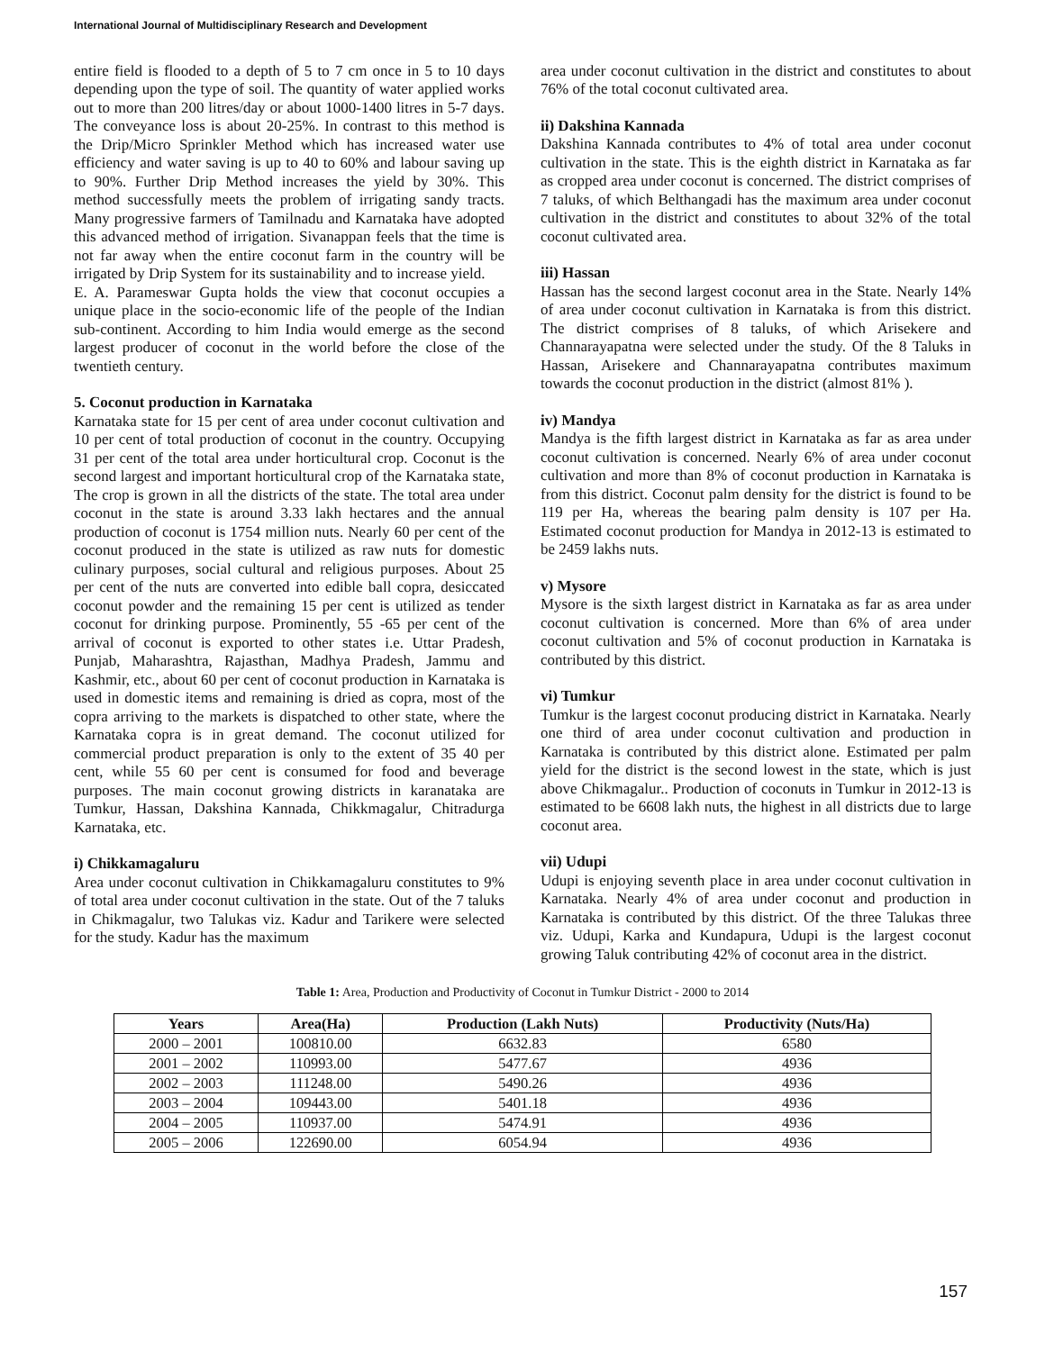International Journal of Multidisciplinary Research and Development
entire field is flooded to a depth of 5 to 7 cm once in 5 to 10 days depending upon the type of soil. The quantity of water applied works out to more than 200 litres/day or about 1000-1400 litres in 5-7 days. The conveyance loss is about 20-25%. In contrast to this method is the Drip/Micro Sprinkler Method which has increased water use efficiency and water saving is up to 40 to 60% and labour saving up to 90%. Further Drip Method increases the yield by 30%. This method successfully meets the problem of irrigating sandy tracts. Many progressive farmers of Tamilnadu and Karnataka have adopted this advanced method of irrigation. Sivanappan feels that the time is not far away when the entire coconut farm in the country will be irrigated by Drip System for its sustainability and to increase yield.
E. A. Parameswar Gupta holds the view that coconut occupies a unique place in the socio-economic life of the people of the Indian sub-continent. According to him India would emerge as the second largest producer of coconut in the world before the close of the twentieth century.
5. Coconut production in Karnataka
Karnataka state for 15 per cent of area under coconut cultivation and 10 per cent of total production of coconut in the country. Occupying 31 per cent of the total area under horticultural crop. Coconut is the second largest and important horticultural crop of the Karnataka state, The crop is grown in all the districts of the state. The total area under coconut in the state is around 3.33 lakh hectares and the annual production of coconut is 1754 million nuts. Nearly 60 per cent of the coconut produced in the state is utilized as raw nuts for domestic culinary purposes, social cultural and religious purposes. About 25 per cent of the nuts are converted into edible ball copra, desiccated coconut powder and the remaining 15 per cent is utilized as tender coconut for drinking purpose. Prominently, 55 -65 per cent of the arrival of coconut is exported to other states i.e. Uttar Pradesh, Punjab, Maharashtra, Rajasthan, Madhya Pradesh, Jammu and Kashmir, etc., about 60 per cent of coconut production in Karnataka is used in domestic items and remaining is dried as copra, most of the copra arriving to the markets is dispatched to other state, where the Karnataka copra is in great demand. The coconut utilized for commercial product preparation is only to the extent of 35 40 per cent, while 55 60 per cent is consumed for food and beverage purposes. The main coconut growing districts in karanataka are Tumkur, Hassan, Dakshina Kannada, Chikkmagalur, Chitradurga Karnataka, etc.
i) Chikkamagaluru
Area under coconut cultivation in Chikkamagaluru constitutes to 9% of total area under coconut cultivation in the state. Out of the 7 taluks in Chikmagalur, two Talukas viz. Kadur and Tarikere were selected for the study. Kadur has the maximum
area under coconut cultivation in the district and constitutes to about 76% of the total coconut cultivated area.
ii) Dakshina Kannada
Dakshina Kannada contributes to 4% of total area under coconut cultivation in the state. This is the eighth district in Karnataka as far as cropped area under coconut is concerned. The district comprises of 7 taluks, of which Belthangadi has the maximum area under coconut cultivation in the district and constitutes to about 32% of the total coconut cultivated area.
iii) Hassan
Hassan has the second largest coconut area in the State. Nearly 14% of area under coconut cultivation in Karnataka is from this district. The district comprises of 8 taluks, of which Arisekere and Channarayapatna were selected under the study. Of the 8 Taluks in Hassan, Arisekere and Channarayapatna contributes maximum towards the coconut production in the district (almost 81% ).
iv) Mandya
Mandya is the fifth largest district in Karnataka as far as area under coconut cultivation is concerned. Nearly 6% of area under coconut cultivation and more than 8% of coconut production in Karnataka is from this district. Coconut palm density for the district is found to be 119 per Ha, whereas the bearing palm density is 107 per Ha. Estimated coconut production for Mandya in 2012-13 is estimated to be 2459 lakhs nuts.
v) Mysore
Mysore is the sixth largest district in Karnataka as far as area under coconut cultivation is concerned. More than 6% of area under coconut cultivation and 5% of coconut production in Karnataka is contributed by this district.
vi) Tumkur
Tumkur is the largest coconut producing district in Karnataka. Nearly one third of area under coconut cultivation and production in Karnataka is contributed by this district alone. Estimated per palm yield for the district is the second lowest in the state, which is just above Chikmagalur.. Production of coconuts in Tumkur in 2012-13 is estimated to be 6608 lakh nuts, the highest in all districts due to large coconut area.
vii) Udupi
Udupi is enjoying seventh place in area under coconut cultivation in Karnataka. Nearly 4% of area under coconut and production in Karnataka is contributed by this district. Of the three Talukas three viz. Udupi, Karka and Kundapura, Udupi is the largest coconut growing Taluk contributing 42% of coconut area in the district.
Table 1: Area, Production and Productivity of Coconut in Tumkur District - 2000 to 2014
| Years | Area(Ha) | Production (Lakh Nuts) | Productivity (Nuts/Ha) |
| --- | --- | --- | --- |
| 2000 – 2001 | 100810.00 | 6632.83 | 6580 |
| 2001 – 2002 | 110993.00 | 5477.67 | 4936 |
| 2002 – 2003 | 111248.00 | 5490.26 | 4936 |
| 2003 – 2004 | 109443.00 | 5401.18 | 4936 |
| 2004 – 2005 | 110937.00 | 5474.91 | 4936 |
| 2005 – 2006 | 122690.00 | 6054.94 | 4936 |
157